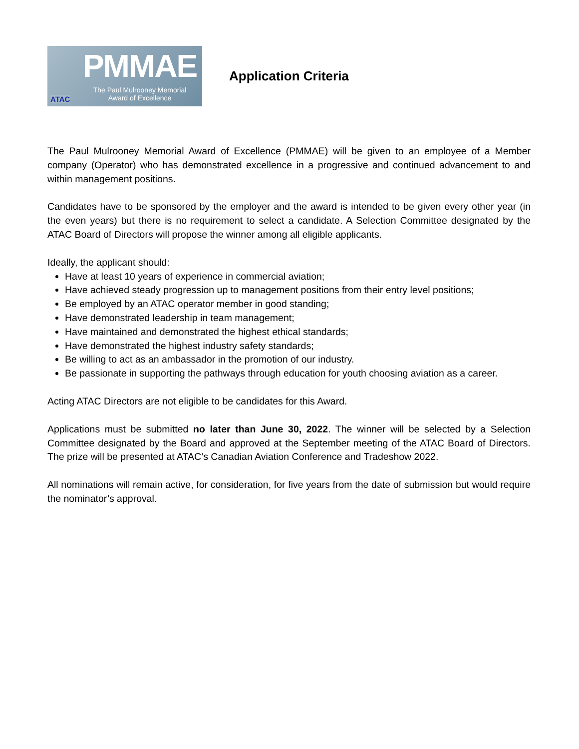PMMAE
The Paul Mulrooney Memorial
Award of Excellence
ATAC
Application Criteria
The Paul Mulrooney Memorial Award of Excellence (PMMAE) will be given to an employee of a Member company (Operator) who has demonstrated excellence in a progressive and continued advancement to and within management positions.
Candidates have to be sponsored by the employer and the award is intended to be given every other year (in the even years) but there is no requirement to select a candidate. A Selection Committee designated by the ATAC Board of Directors will propose the winner among all eligible applicants.
Ideally, the applicant should:
Have at least 10 years of experience in commercial aviation;
Have achieved steady progression up to management positions from their entry level positions;
Be employed by an ATAC operator member in good standing;
Have demonstrated leadership in team management;
Have maintained and demonstrated the highest ethical standards;
Have demonstrated the highest industry safety standards;
Be willing to act as an ambassador in the promotion of our industry.
Be passionate in supporting the pathways through education for youth choosing aviation as a career.
Acting ATAC Directors are not eligible to be candidates for this Award.
Applications must be submitted no later than June 30, 2022. The winner will be selected by a Selection Committee designated by the Board and approved at the September meeting of the ATAC Board of Directors. The prize will be presented at ATAC’s Canadian Aviation Conference and Tradeshow 2022.
All nominations will remain active, for consideration, for five years from the date of submission but would require the nominator’s approval.